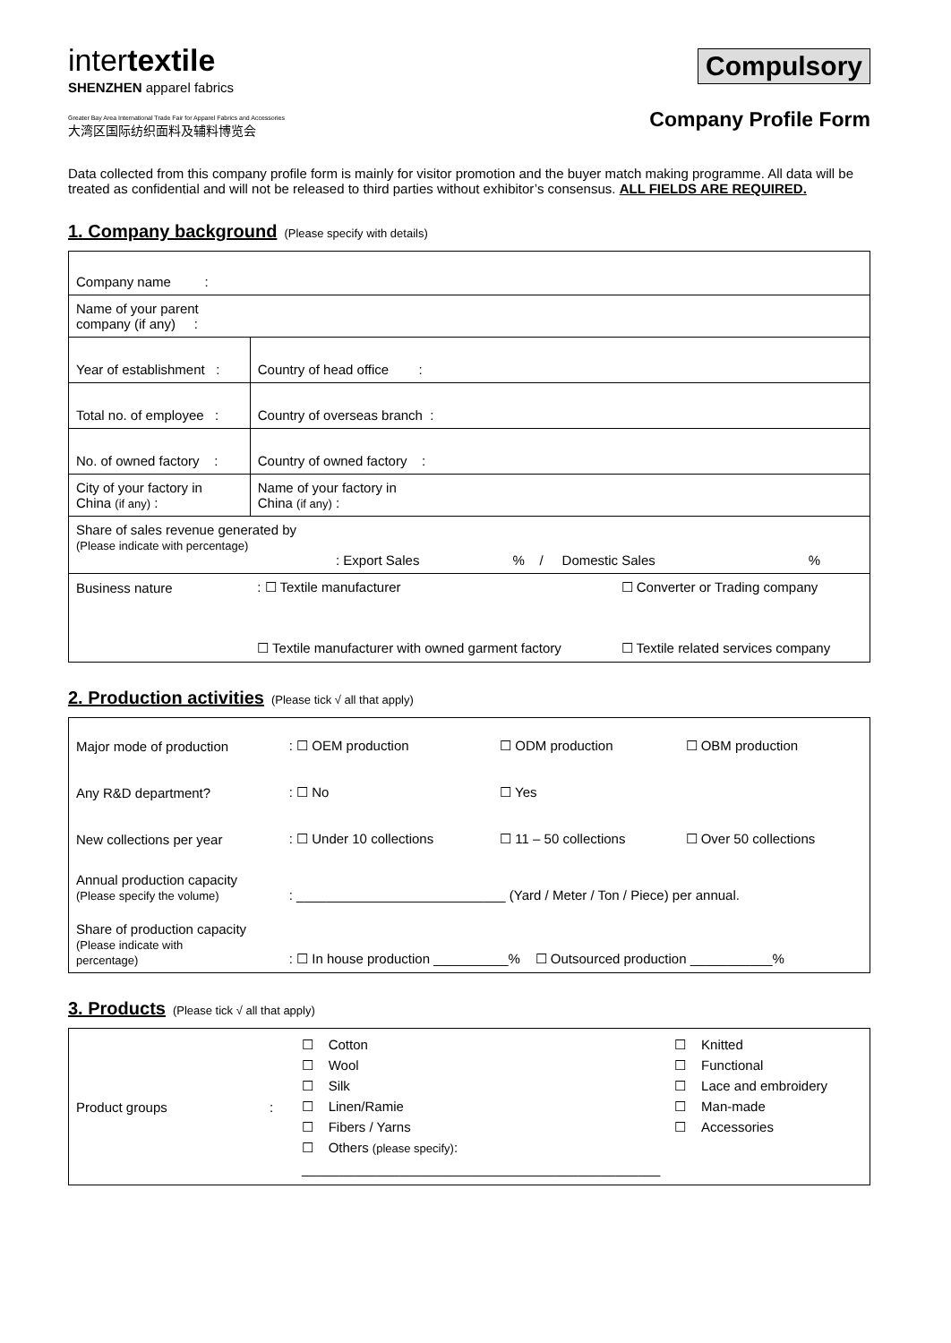intertextile
SHENZHEN apparel fabrics
Greater Bay Area International Trade Fair for Apparel Fabrics and Accessories
大湾区国际纺织面料及辅料博览会
Compulsory
Company Profile Form
Data collected from this company profile form is mainly for visitor promotion and the buyer match making programme. All data will be treated as confidential and will not be released to third parties without exhibitor’s consensus. ALL FIELDS ARE REQUIRED.
1. Company background (Please specify with details)
| Company name : | | |
| Name of your parent company (if any) : | | |
| Year of establishment : | Country of head office : | |
| Total no. of employee : | Country of overseas branch : | |
| No. of owned factory : | Country of owned factory : | |
| City of your factory in China (if any) : | Name of your factory in China (if any) : | |
| Share of sales revenue generated by (Please indicate with percentage) : Export Sales % / Domestic Sales % | | |
| Business nature | : ☐ Textile manufacturer | ☐ Converter or Trading company |
| | ☐ Textile manufacturer with owned garment factory | ☐ Textile related services company |
2. Production activities (Please tick √ all that apply)
| Major mode of production | : ☐ OEM production | ☐ ODM production | ☐ OBM production |
| Any R&D department? | : ☐ No | ☐ Yes | |
| New collections per year | : ☐ Under 10 collections | ☐ 11 – 50 collections | ☐ Over 50 collections |
| Annual production capacity (Please specify the volume) | : ____________________________ (Yard / Meter / Ton / Piece) per annual. | | |
| Share of production capacity (Please indicate with percentage) | : ☐ In house production __________% ☐ Outsourced production ___________% | | |
3. Products (Please tick √ all that apply)
| Product groups | : | ☐ Cotton ☐ Wool ☐ Silk ☐ Linen/Ramie ☐ Fibers / Yarns ☐ Others (please specify) : ________________________________________________ | ☐ Knitted ☐ Functional ☐ Lace and embroidery ☐ Man-made ☐ Accessories |